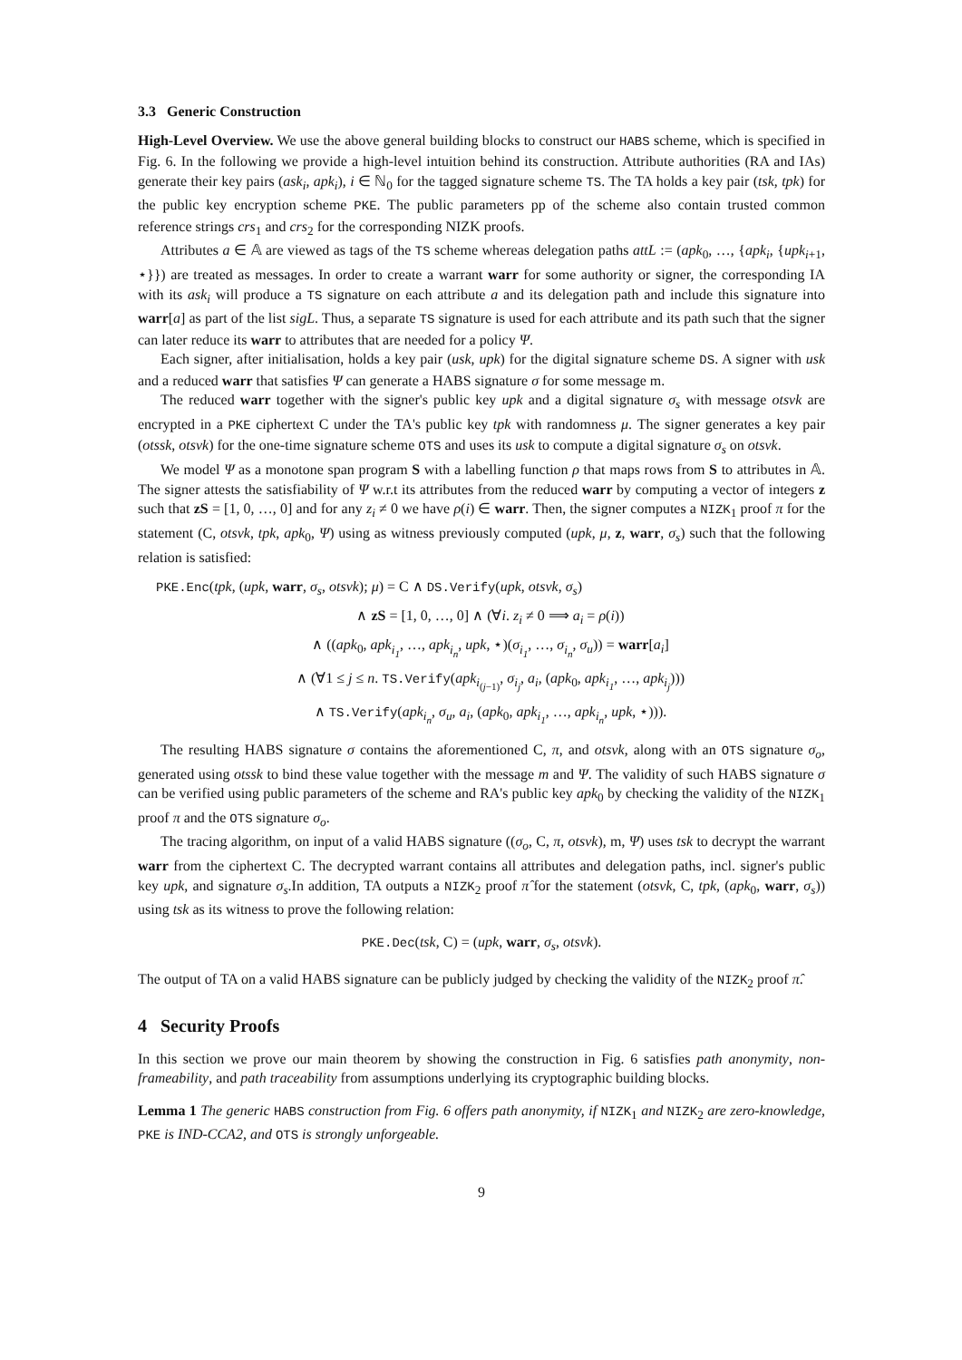3.3 Generic Construction
High-Level Overview. We use the above general building blocks to construct our HABS scheme, which is specified in Fig. 6. In the following we provide a high-level intuition behind its construction. Attribute authorities (RA and IAs) generate their key pairs (ask<sub>i</sub>, apk<sub>i</sub>), i ∈ ℕ<sub>0</sub> for the tagged signature scheme TS. The TA holds a key pair (tsk, tpk) for the public key encryption scheme PKE. The public parameters pp of the scheme also contain trusted common reference strings crs<sub>1</sub> and crs<sub>2</sub> for the corresponding NIZK proofs.
Attributes a ∈ 𝔸 are viewed as tags of the TS scheme whereas delegation paths attL := (apk<sub>0</sub>, …, {apk<sub>i</sub>, {upk<sub>i+1</sub>, ⋆}}) are treated as messages. In order to create a warrant warr for some authority or signer, the corresponding IA with its ask<sub>i</sub> will produce a TS signature on each attribute a and its delegation path and include this signature into warr[a] as part of the list sigL. Thus, a separate TS signature is used for each attribute and its path such that the signer can later reduce its warr to attributes that are needed for a policy Ψ.
Each signer, after initialisation, holds a key pair (usk, upk) for the digital signature scheme DS. A signer with usk and a reduced warr that satisfies Ψ can generate a HABS signature σ for some message m.
The reduced warr together with the signer's public key upk and a digital signature σ<sub>s</sub> with message otsvk are encrypted in a PKE ciphertext C under the TA's public key tpk with randomness μ. The signer generates a key pair (otssk, otsvk) for the one-time signature scheme OTS and uses its usk to compute a digital signature σ<sub>s</sub> on otsvk.
We model Ψ as a monotone span program S with a labelling function ρ that maps rows from S to attributes in 𝔸. The signer attests the satisfiability of Ψ w.r.t its attributes from the reduced warr by computing a vector of integers z such that zS = [1, 0, …, 0] and for any z<sub>i</sub> ≠ 0 we have ρ(i) ∈ warr. Then, the signer computes a NIZK<sub>1</sub> proof π for the statement (C, otsvk, tpk, apk<sub>0</sub>, Ψ) using as witness previously computed (upk, μ, z, warr, σ<sub>s</sub>) such that the following relation is satisfied:
PKE.Enc(tpk, (upk, warr, σ<sub>s</sub>, otsvk); μ) = C ∧ DS.Verify(upk, otsvk, σ<sub>s</sub>)
∧ zS = [1, 0, …, 0] ∧ (∀i. z<sub>i</sub> ≠ 0 ⟹ a<sub>i</sub> = ρ(i))
∧ ((apk<sub>0</sub>, apk<sub>i<sub>1</sub></sub>, …, apk<sub>i<sub>n</sub></sub>, upk, ⋆)(σ<sub>i<sub>1</sub></sub>, …, σ<sub>i<sub>n</sub></sub>, σ<sub>u</sub>)) = warr[a<sub>i</sub>]
∧ (∀1 ≤ j ≤ n. TS.Verify(apk<sub>i<sub>(j−1)</sub></sub>, σ<sub>i<sub>j</sub></sub>, a<sub>i</sub>, (apk<sub>0</sub>, apk<sub>i<sub>1</sub></sub>, …, apk<sub>i<sub>j</sub></sub>)))
∧ TS.Verify(apk<sub>i<sub>n</sub></sub>, σ<sub>u</sub>, a<sub>i</sub>, (apk<sub>0</sub>, apk<sub>i<sub>1</sub></sub>, …, apk<sub>i<sub>n</sub></sub>, upk, ⋆))).
The resulting HABS signature σ contains the aforementioned C, π, and otsvk, along with an OTS signature σ<sub>o</sub>, generated using otssk to bind these value together with the message m and Ψ. The validity of such HABS signature σ can be verified using public parameters of the scheme and RA's public key apk<sub>0</sub> by checking the validity of the NIZK<sub>1</sub> proof π and the OTS signature σ<sub>o</sub>.
The tracing algorithm, on input of a valid HABS signature ((σ<sub>o</sub>, C, π, otsvk), m, Ψ) uses tsk to decrypt the warrant warr from the ciphertext C. The decrypted warrant contains all attributes and delegation paths, incl. signer's public key upk, and signature σ<sub>s</sub>.In addition, TA outputs a NIZK<sub>2</sub> proof π̂ for the statement (otsvk, C, tpk, (apk<sub>0</sub>, warr, σ<sub>s</sub>)) using tsk as its witness to prove the following relation:
PKE.Dec(tsk, C) = (upk, warr, σ<sub>s</sub>, otsvk).
The output of TA on a valid HABS signature can be publicly judged by checking the validity of the NIZK<sub>2</sub> proof π̂.
4 Security Proofs
In this section we prove our main theorem by showing the construction in Fig. 6 satisfies path anonymity, non-frameability, and path traceability from assumptions underlying its cryptographic building blocks.
Lemma 1 The generic HABS construction from Fig. 6 offers path anonymity, if NIZK<sub>1</sub> and NIZK<sub>2</sub> are zero-knowledge, PKE is IND-CCA2, and OTS is strongly unforgeable.
9